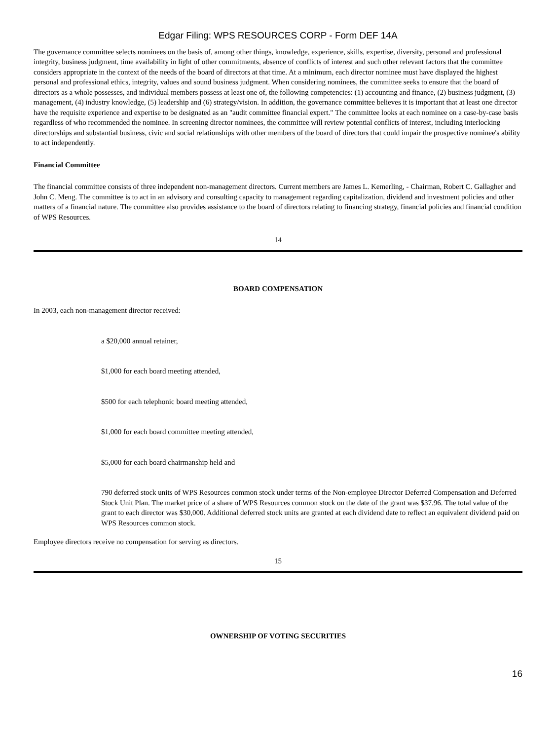Edgar Filing: WPS RESOURCES CORP - Form DEF 14A
The governance committee selects nominees on the basis of, among other things, knowledge, experience, skills, expertise, diversity, personal and professional integrity, business judgment, time availability in light of other commitments, absence of conflicts of interest and such other relevant factors that the committee considers appropriate in the context of the needs of the board of directors at that time. At a minimum, each director nominee must have displayed the highest personal and professional ethics, integrity, values and sound business judgment. When considering nominees, the committee seeks to ensure that the board of directors as a whole possesses, and individual members possess at least one of, the following competencies: (1) accounting and finance, (2) business judgment, (3) management, (4) industry knowledge, (5) leadership and (6) strategy/vision. In addition, the governance committee believes it is important that at least one director have the requisite experience and expertise to be designated as an "audit committee financial expert." The committee looks at each nominee on a case-by-case basis regardless of who recommended the nominee. In screening director nominees, the committee will review potential conflicts of interest, including interlocking directorships and substantial business, civic and social relationships with other members of the board of directors that could impair the prospective nominee's ability to act independently.
Financial Committee
The financial committee consists of three independent non-management directors. Current members are James L. Kemerling, - Chairman, Robert C. Gallagher and John C. Meng. The committee is to act in an advisory and consulting capacity to management regarding capitalization, dividend and investment policies and other matters of a financial nature. The committee also provides assistance to the board of directors relating to financing strategy, financial policies and financial condition of WPS Resources.
14
BOARD COMPENSATION
In 2003, each non-management director received:
a $20,000 annual retainer,
$1,000 for each board meeting attended,
$500 for each telephonic board meeting attended,
$1,000 for each board committee meeting attended,
$5,000 for each board chairmanship held and
790 deferred stock units of WPS Resources common stock under terms of the Non-employee Director Deferred Compensation and Deferred Stock Unit Plan. The market price of a share of WPS Resources common stock on the date of the grant was $37.96. The total value of the grant to each director was $30,000. Additional deferred stock units are granted at each dividend date to reflect an equivalent dividend paid on WPS Resources common stock.
Employee directors receive no compensation for serving as directors.
15
OWNERSHIP OF VOTING SECURITIES
16